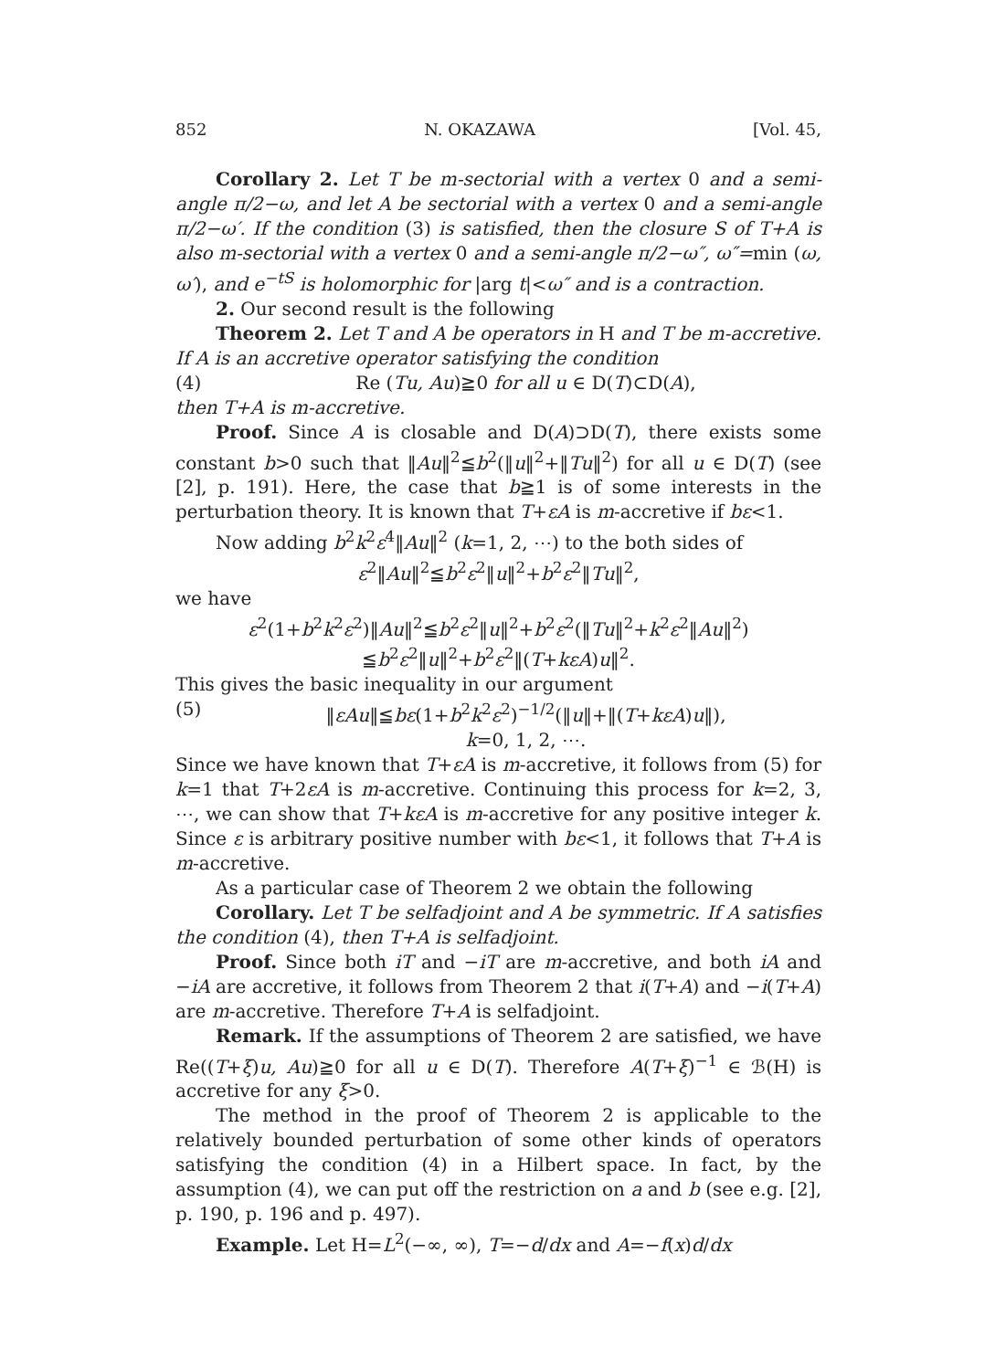852 N. OKAZAWA [Vol. 45,
Corollary 2. Let T be m-sectorial with a vertex 0 and a semi-angle π/2−ω, and let A be sectorial with a vertex 0 and a semi-angle π/2−ω′. If the condition (3) is satisfied, then the closure S of T+A is also m-sectorial with a vertex 0 and a semi-angle π/2−ω″, ω″=min (ω, ω′), and e<sup>−tS</sup> is holomorphic for |arg t|<ω″ and is a contraction.
2. Our second result is the following
Theorem 2. Let T and A be operators in H and T be m-accretive. If A is an accretive operator satisfying the condition
(4) Re (Tu, Au)≧0 for all u ∈ D(T)⊂D(A),
then T+A is m-accretive.
Proof. Since A is closable and D(A)⊃D(T), there exists some constant b>0 such that ‖Au‖<sup>2</sup>≦b<sup>2</sup>(‖u‖<sup>2</sup>+‖Tu‖<sup>2</sup>) for all u ∈ D(T) (see [2], p. 191). Here, the case that b≧1 is of some interests in the perturbation theory. It is known that T+εA is m-accretive if bε<1.
Now adding b<sup>2</sup>k<sup>2</sup>ε<sup>4</sup>‖Au‖<sup>2</sup> (k=1, 2, ⋯) to the both sides of
ε<sup>2</sup>‖Au‖<sup>2</sup>≦b<sup>2</sup>ε<sup>2</sup>‖u‖<sup>2</sup>+b<sup>2</sup>ε<sup>2</sup>‖Tu‖<sup>2</sup>,
we have
ε<sup>2</sup>(1+b<sup>2</sup>k<sup>2</sup>ε<sup>2</sup>)‖Au‖<sup>2</sup>≦b<sup>2</sup>ε<sup>2</sup>‖u‖<sup>2</sup>+b<sup>2</sup>ε<sup>2</sup>(‖Tu‖<sup>2</sup>+k<sup>2</sup>ε<sup>2</sup>‖Au‖<sup>2</sup>)
≦b<sup>2</sup>ε<sup>2</sup>‖u‖<sup>2</sup>+b<sup>2</sup>ε<sup>2</sup>‖(T+kεA)u‖<sup>2</sup>.
This gives the basic inequality in our argument
(5) ‖εAu‖≦bε(1+b<sup>2</sup>k<sup>2</sup>ε<sup>2</sup>)<sup>−1/2</sup>(‖u‖+‖(T+kεA)u‖),
k=0, 1, 2, ⋯.
Since we have known that T+εA is m-accretive, it follows from (5) for k=1 that T+2εA is m-accretive. Continuing this process for k=2, 3, ⋯, we can show that T+kεA is m-accretive for any positive integer k. Since ε is arbitrary positive number with bε<1, it follows that T+A is m-accretive.
As a particular case of Theorem 2 we obtain the following
Corollary. Let T be selfadjoint and A be symmetric. If A satisfies the condition (4), then T+A is selfadjoint.
Proof. Since both iT and −iT are m-accretive, and both iA and −iA are accretive, it follows from Theorem 2 that i(T+A) and −i(T+A) are m-accretive. Therefore T+A is selfadjoint.
Remark. If the assumptions of Theorem 2 are satisfied, we have Re((T+ξ)u, Au)≧0 for all u ∈ D(T). Therefore A(T+ξ)<sup>−1</sup> ∈ ℬ(H) is accretive for any ξ>0.
The method in the proof of Theorem 2 is applicable to the relatively bounded perturbation of some other kinds of operators satisfying the condition (4) in a Hilbert space. In fact, by the assumption (4), we can put off the restriction on a and b (see e.g. [2], p. 190, p. 196 and p. 497).
Example. Let H=L<sup>2</sup>(−∞, ∞), T=−d/dx and A=−f(x)d/dx